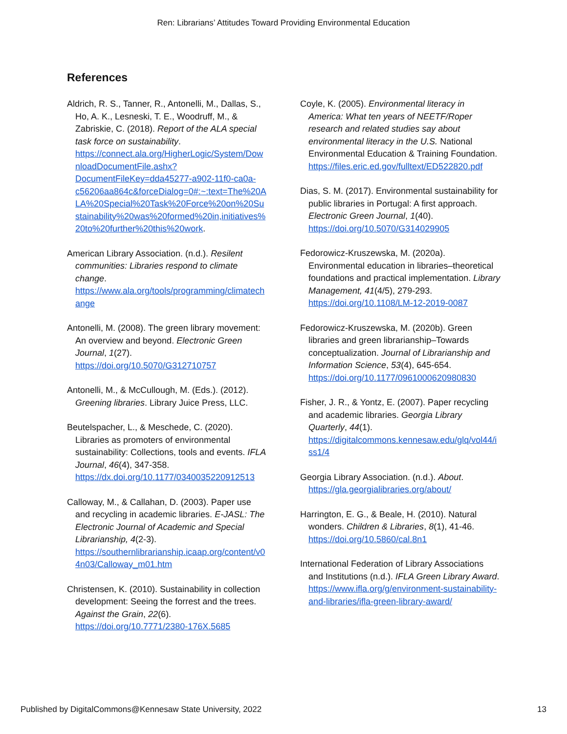Ren: Librarians’ Attitudes Toward Providing Environmental Education
References
Aldrich, R. S., Tanner, R., Antonelli, M., Dallas, S., Ho, A. K., Lesneski, T. E., Woodruff, M., & Zabriskie, C. (2018). Report of the ALA special task force on sustainability. https://connect.ala.org/HigherLogic/System/DownloadDocumentFile.ashx?DocumentFileKey=dda45277-a902-11f0-ca0a-c56206aa864c&forceDialog=0#:~:text=The%20ALA%20Special%20Task%20Force%20on%20Sustainability%20was%20formed%20in,initiatives%20to%20further%20this%20work.
American Library Association. (n.d.). Resilent communities: Libraries respond to climate change. https://www.ala.org/tools/programming/climatechange
Antonelli, M. (2008). The green library movement: An overview and beyond. Electronic Green Journal, 1(27). https://doi.org/10.5070/G312710757
Antonelli, M., & McCullough, M. (Eds.). (2012). Greening libraries. Library Juice Press, LLC.
Beutelspacher, L., & Meschede, C. (2020). Libraries as promoters of environmental sustainability: Collections, tools and events. IFLA Journal, 46(4), 347-358. https://dx.doi.org/10.1177/0340035220912513
Calloway, M., & Callahan, D. (2003). Paper use and recycling in academic libraries. E-JASL: The Electronic Journal of Academic and Special Librarianship, 4(2-3). https://southernlibrarianship.icaap.org/content/v04n03/Calloway_m01.htm
Christensen, K. (2010). Sustainability in collection development: Seeing the forrest and the trees. Against the Grain, 22(6). https://doi.org/10.7771/2380-176X.5685
Coyle, K. (2005). Environmental literacy in America: What ten years of NEETF/Roper research and related studies say about environmental literacy in the U.S. National Environmental Education & Training Foundation. https://files.eric.ed.gov/fulltext/ED522820.pdf
Dias, S. M. (2017). Environmental sustainability for public libraries in Portugal: A first approach. Electronic Green Journal, 1(40). https://doi.org/10.5070/G314029905
Fedorowicz-Kruszewska, M. (2020a). Environmental education in libraries–theoretical foundations and practical implementation. Library Management, 41(4/5), 279-293. https://doi.org/10.1108/LM-12-2019-0087
Fedorowicz-Kruszewska, M. (2020b). Green libraries and green librarianship–Towards conceptualization. Journal of Librarianship and Information Science, 53(4), 645-654. https://doi.org/10.1177/0961000620980830
Fisher, J. R., & Yontz, E. (2007). Paper recycling and academic libraries. Georgia Library Quarterly, 44(1). https://digitalcommons.kennesaw.edu/glq/vol44/iss1/4
Georgia Library Association. (n.d.). About. https://gla.georgialibraries.org/about/
Harrington, E. G., & Beale, H. (2010). Natural wonders. Children & Libraries, 8(1), 41-46. https://doi.org/10.5860/cal.8n1
International Federation of Library Associations and Institutions (n.d.). IFLA Green Library Award. https://www.ifla.org/g/environment-sustainability-and-libraries/ifla-green-library-award/
Published by DigitalCommons@Kennesaw State University, 2022 13